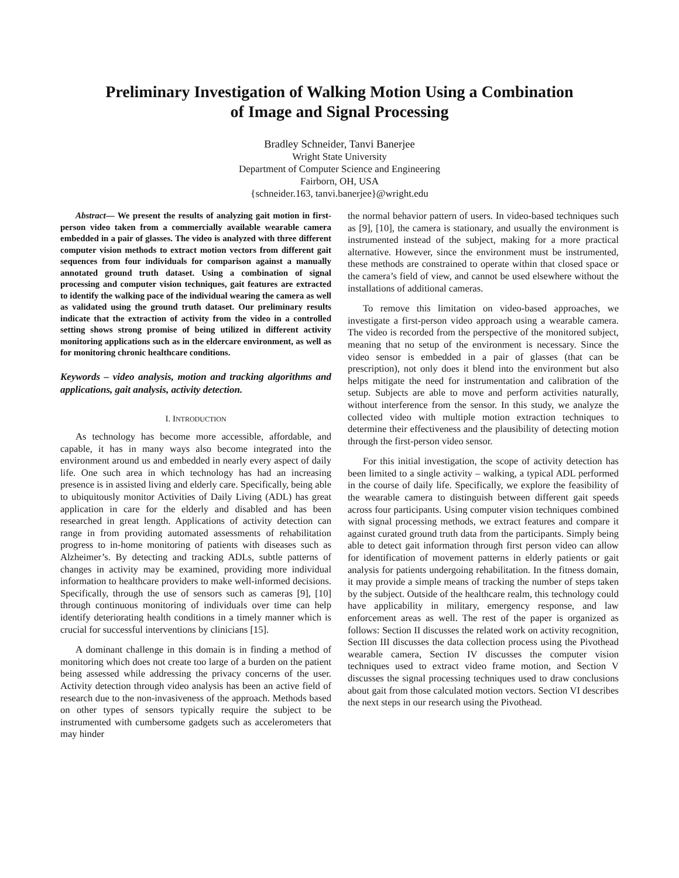Preliminary Investigation of Walking Motion Using a Combination
of Image and Signal Processing
Bradley Schneider, Tanvi Banerjee
Wright State University
Department of Computer Science and Engineering
Fairborn, OH, USA
{schneider.163, tanvi.banerjee}@wright.edu
Abstract— We present the results of analyzing gait motion in first-person video taken from a commercially available wearable camera embedded in a pair of glasses. The video is analyzed with three different computer vision methods to extract motion vectors from different gait sequences from four individuals for comparison against a manually annotated ground truth dataset. Using a combination of signal processing and computer vision techniques, gait features are extracted to identify the walking pace of the individual wearing the camera as well as validated using the ground truth dataset. Our preliminary results indicate that the extraction of activity from the video in a controlled setting shows strong promise of being utilized in different activity monitoring applications such as in the eldercare environment, as well as for monitoring chronic healthcare conditions.
Keywords – video analysis, motion and tracking algorithms and applications, gait analysis, activity detection.
I. INTRODUCTION
As technology has become more accessible, affordable, and capable, it has in many ways also become integrated into the environment around us and embedded in nearly every aspect of daily life. One such area in which technology has had an increasing presence is in assisted living and elderly care. Specifically, being able to ubiquitously monitor Activities of Daily Living (ADL) has great application in care for the elderly and disabled and has been researched in great length. Applications of activity detection can range in from providing automated assessments of rehabilitation progress to in-home monitoring of patients with diseases such as Alzheimer’s. By detecting and tracking ADLs, subtle patterns of changes in activity may be examined, providing more individual information to healthcare providers to make well-informed decisions. Specifically, through the use of sensors such as cameras [9], [10] through continuous monitoring of individuals over time can help identify deteriorating health conditions in a timely manner which is crucial for successful interventions by clinicians [15].
A dominant challenge in this domain is in finding a method of monitoring which does not create too large of a burden on the patient being assessed while addressing the privacy concerns of the user. Activity detection through video analysis has been an active field of research due to the non-invasiveness of the approach. Methods based on other types of sensors typically require the subject to be instrumented with cumbersome gadgets such as accelerometers that may hinder
the normal behavior pattern of users. In video-based techniques such as [9], [10], the camera is stationary, and usually the environment is instrumented instead of the subject, making for a more practical alternative. However, since the environment must be instrumented, these methods are constrained to operate within that closed space or the camera’s field of view, and cannot be used elsewhere without the installations of additional cameras.
To remove this limitation on video-based approaches, we investigate a first-person video approach using a wearable camera. The video is recorded from the perspective of the monitored subject, meaning that no setup of the environment is necessary. Since the video sensor is embedded in a pair of glasses (that can be prescription), not only does it blend into the environment but also helps mitigate the need for instrumentation and calibration of the setup. Subjects are able to move and perform activities naturally, without interference from the sensor. In this study, we analyze the collected video with multiple motion extraction techniques to determine their effectiveness and the plausibility of detecting motion through the first-person video sensor.
For this initial investigation, the scope of activity detection has been limited to a single activity – walking, a typical ADL performed in the course of daily life. Specifically, we explore the feasibility of the wearable camera to distinguish between different gait speeds across four participants. Using computer vision techniques combined with signal processing methods, we extract features and compare it against curated ground truth data from the participants. Simply being able to detect gait information through first person video can allow for identification of movement patterns in elderly patients or gait analysis for patients undergoing rehabilitation. In the fitness domain, it may provide a simple means of tracking the number of steps taken by the subject. Outside of the healthcare realm, this technology could have applicability in military, emergency response, and law enforcement areas as well. The rest of the paper is organized as follows: Section II discusses the related work on activity recognition, Section III discusses the data collection process using the Pivothead wearable camera, Section IV discusses the computer vision techniques used to extract video frame motion, and Section V discusses the signal processing techniques used to draw conclusions about gait from those calculated motion vectors. Section VI describes the next steps in our research using the Pivothead.